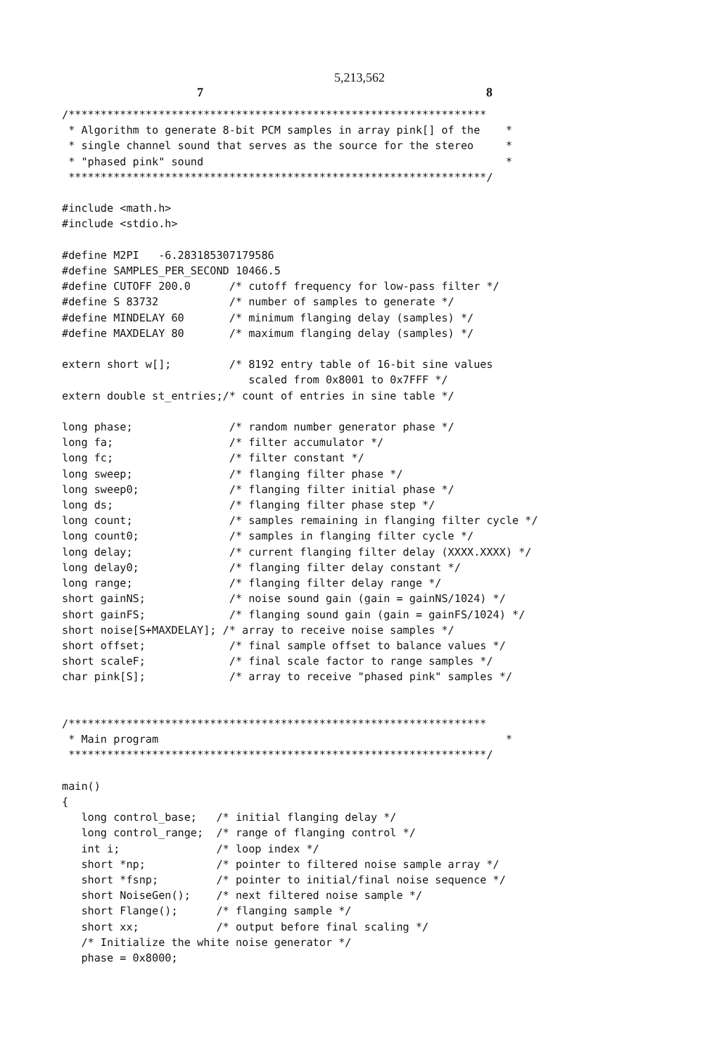5,213,562
7 8
/*****************************************************************
 * Algorithm to generate 8-bit PCM samples in array pink[] of the    *
 * single channel sound that serves as the source for the stereo     *
 * "phased pink" sound                                               *
 *****************************************************************/

#include <math.h>
#include <stdio.h>

#define M2PI   -6.283185307179586
#define SAMPLES_PER_SECOND 10466.5
#define CUTOFF 200.0      /* cutoff frequency for low-pass filter */
#define S 83732           /* number of samples to generate */
#define MINDELAY 60       /* minimum flanging delay (samples) */
#define MAXDELAY 80       /* maximum flanging delay (samples) */

extern short w[];         /* 8192 entry table of 16-bit sine values
                             scaled from 0x8001 to 0x7FFF */
extern double st_entries;/* count of entries in sine table */

long phase;               /* random number generator phase */
long fa;                  /* filter accumulator */
long fc;                  /* filter constant */
long sweep;               /* flanging filter phase */
long sweep0;              /* flanging filter initial phase */
long ds;                  /* flanging filter phase step */
long count;               /* samples remaining in flanging filter cycle */
long count0;              /* samples in flanging filter cycle */
long delay;               /* current flanging filter delay (XXXX.XXXX) */
long delay0;              /* flanging filter delay constant */
long range;               /* flanging filter delay range */
short gainNS;             /* noise sound gain (gain = gainNS/1024) */
short gainFS;             /* flanging sound gain (gain = gainFS/1024) */
short noise[S+MAXDELAY]; /* array to receive noise samples */
short offset;             /* final sample offset to balance values */
short scaleF;             /* final scale factor to range samples */
char pink[S];             /* array to receive "phased pink" samples */


/*****************************************************************
 * Main program                                                      *
 *****************************************************************/

main()
{
   long control_base;   /* initial flanging delay */
   long control_range;  /* range of flanging control */
   int i;               /* loop index */
   short *np;           /* pointer to filtered noise sample array */
   short *fsnp;         /* pointer to initial/final noise sequence */
   short NoiseGen();    /* next filtered noise sample */
   short Flange();      /* flanging sample */
   short xx;            /* output before final scaling */
   /* Initialize the white noise generator */
   phase = 0x8000;